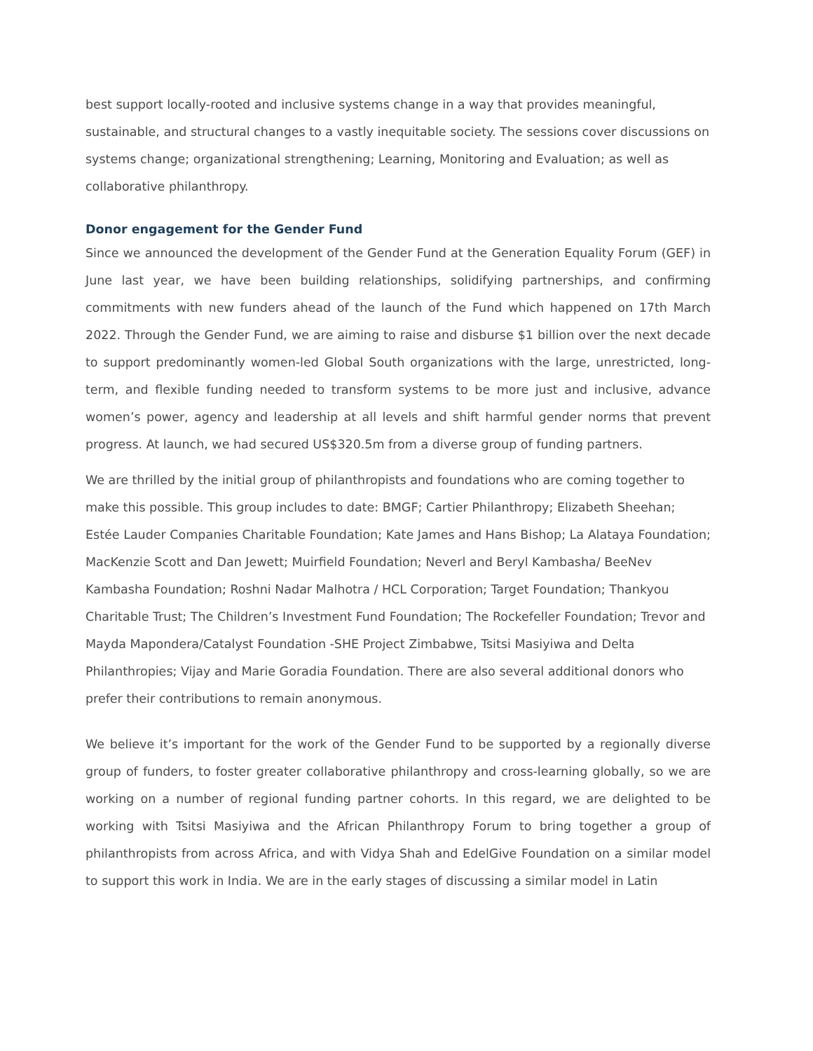best support locally-rooted and inclusive systems change in a way that provides meaningful, sustainable, and structural changes to a vastly inequitable society. The sessions cover discussions on systems change; organizational strengthening; Learning, Monitoring and Evaluation; as well as collaborative philanthropy.
Donor engagement for the Gender Fund
Since we announced the development of the Gender Fund at the Generation Equality Forum (GEF) in June last year, we have been building relationships, solidifying partnerships, and confirming commitments with new funders ahead of the launch of the Fund which happened on 17th March 2022. Through the Gender Fund, we are aiming to raise and disburse $1 billion over the next decade to support predominantly women-led Global South organizations with the large, unrestricted, long- term, and flexible funding needed to transform systems to be more just and inclusive, advance women’s power, agency and leadership at all levels and shift harmful gender norms that prevent progress. At launch, we had secured US$320.5m from a diverse group of funding partners.
We are thrilled by the initial group of philanthropists and foundations who are coming together to make this possible. This group includes to date: BMGF; Cartier Philanthropy; Elizabeth Sheehan; Estée Lauder Companies Charitable Foundation; Kate James and Hans Bishop; La Alataya Foundation; MacKenzie Scott and Dan Jewett; Muirfield Foundation; Neverl and Beryl Kambasha/ BeeNev Kambasha Foundation; Roshni Nadar Malhotra / HCL Corporation; Target Foundation; Thankyou Charitable Trust; The Children’s Investment Fund Foundation; The Rockefeller Foundation; Trevor and Mayda Mapondera/Catalyst Foundation -SHE Project Zimbabwe, Tsitsi Masiyiwa and Delta Philanthropies; Vijay and Marie Goradia Foundation. There are also several additional donors who prefer their contributions to remain anonymous.
We believe it’s important for the work of the Gender Fund to be supported by a regionally diverse group of funders, to foster greater collaborative philanthropy and cross-learning globally, so we are working on a number of regional funding partner cohorts. In this regard, we are delighted to be working with Tsitsi Masiyiwa and the African Philanthropy Forum to bring together a group of philanthropists from across Africa, and with Vidya Shah and EdelGive Foundation on a similar model to support this work in India. We are in the early stages of discussing a similar model in Latin